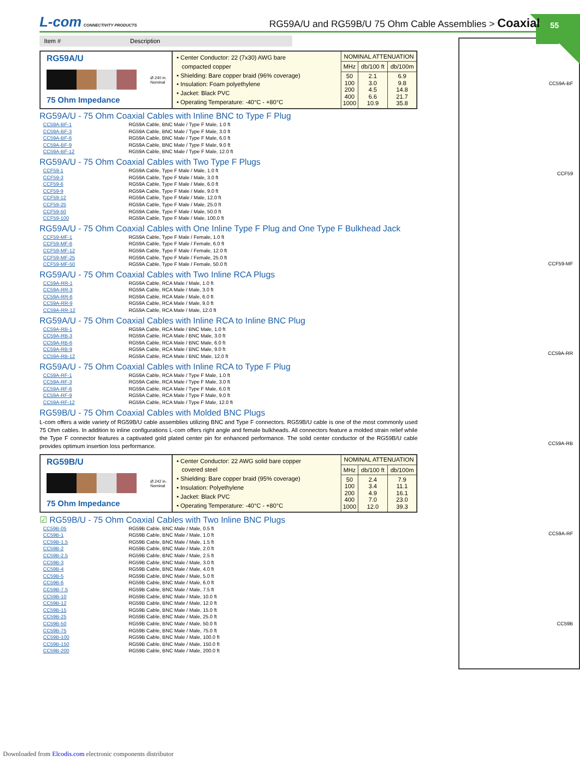L-com CONNECTIVITY PRODUCTS
RG59A/U and RG59B/U 75 Ohm Cable Assemblies > Coaxial
55
Item # Description
RG59A/U
Ø.240 in.
Nominal
75 Ohm Impedance
• Center Conductor: 22 (7x30) AWG bare
compacted copper
• Shielding: Bare copper braid (96% coverage)
• Insulation: Foam polyethylene
• Jacket: Black PVC
• Operating Temperature: -40°C - +80°C
| NOMINAL ATTENUATION | | |
| --- | --- | --- |
| MHz | db/100 ft | db/100m |
| 50 100 200 400 1000 | 2.1 3.0 4.5 6.6 10.9 | 6.9 9.8 14.8 21.7 35.8 |
RG59A/U - 75 Ohm Coaxial Cables with Inline BNC to Type F Plug
| CC59A-BF-1 | RG59A Cable, BNC Male / Type F Male, 1.0 ft |
| CC59A-BF-3 | RG59A Cable, BNC Male / Type F Male, 3.0 ft |
| CC59A-BF-6 | RG59A Cable, BNC Male / Type F Male, 6.0 ft |
| CC59A-BF-9 | RG59A Cable, BNC Male / Type F Male, 9.0 ft |
| CC59A-BF-12 | RG59A Cable, BNC Male / Type F Male, 12.0 ft |
RG59A/U - 75 Ohm Coaxial Cables with Two Type F Plugs
| CCF59-1 | RG59A Cable, Type F Male / Male, 1.0 ft |
| CCF59-3 | RG59A Cable, Type F Male / Male, 3.0 ft |
| CCF59-6 | RG59A Cable, Type F Male / Male, 6.0 ft |
| CCF59-9 | RG59A Cable, Type F Male / Male, 9.0 ft |
| CCF59-12 | RG59A Cable, Type F Male / Male, 12.0 ft |
| CCF59-25 | RG59A Cable, Type F Male / Male, 25.0 ft |
| CCF59-50 | RG59A Cable, Type F Male / Male, 50.0 ft |
| CCF59-100 | RG59A Cable, Type F Male / Male, 100.0 ft |
RG59A/U - 75 Ohm Coaxial Cables with One Inline Type F Plug and One Type F Bulkhead Jack
| CCF59-MF-1 | RG59A Cable, Type F Male / Female, 1.0 ft |
| CCF59-MF-6 | RG59A Cable, Type F Male / Female, 6.0 ft |
| CCF59-MF-12 | RG59A Cable, Type F Male / Female, 12.0 ft |
| CCF59-MF-25 | RG59A Cable, Type F Male / Female, 25.0 ft |
| CCF59-MF-50 | RG59A Cable, Type F Male / Female, 50.0 ft |
RG59A/U - 75 Ohm Coaxial Cables with Two Inline RCA Plugs
| CC59A-RR-1 | RG59A Cable, RCA Male / Male, 1.0 ft |
| CC59A-RR-3 | RG59A Cable, RCA Male / Male, 3.0 ft |
| CC59A-RR-6 | RG59A Cable, RCA Male / Male, 6.0 ft |
| CC59A-RR-9 | RG59A Cable, RCA Male / Male, 9.0 ft |
| CC59A-RR-12 | RG59A Cable, RCA Male / Male, 12.0 ft |
RG59A/U - 75 Ohm Coaxial Cables with Inline RCA to Inline BNC Plug
| CC59A-RB-1 | RG59A Cable, RCA Male / BNC Male, 1.0 ft |
| CC59A-RB-3 | RG59A Cable, RCA Male / BNC Male, 3.0 ft |
| CC59A-RB-6 | RG59A Cable, RCA Male / BNC Male, 6.0 ft |
| CC59A-RB-9 | RG59A Cable, RCA Male / BNC Male, 9.0 ft |
| CC59A-RB-12 | RG59A Cable, RCA Male / BNC Male, 12.0 ft |
RG59A/U - 75 Ohm Coaxial Cables with Inline RCA to Type F Plug
| CC59A-RF-1 | RG59A Cable, RCA Male / Type F Male, 1.0 ft |
| CC59A-RF-3 | RG59A Cable, RCA Male / Type F Male, 3.0 ft |
| CC59A-RF-6 | RG59A Cable, RCA Male / Type F Male, 6.0 ft |
| CC59A-RF-9 | RG59A Cable, RCA Male / Type F Male, 9.0 ft |
| CC59A-RF-12 | RG59A Cable, RCA Male / Type F Male, 12.0 ft |
RG59B/U - 75 Ohm Coaxial Cables with Molded BNC Plugs
L-com offers a wide variety of RG59B/U cable assemblies utilizing BNC and Type F connectors. RG59B/U cable is one of the most commonly used 75 Ohm cables. In addition to inline configurations L-com offers right angle and female bulkheads. All connectors feature a molded strain relief while the Type F connector features a captivated gold plated center pin for enhanced performance. The solid center conductor of the RG59B/U cable provides optimum insertion loss performance.
RG59B/U
Ø.242 in.
Nominal
75 Ohm Impedance
• Center Conductor: 22 AWG solid bare copper
covered steel
• Shielding: Bare copper braid (95% coverage)
• Insulation: Polyethylene
• Jacket: Black PVC
• Operating Temperature: -40°C - +80°C
| NOMINAL ATTENUATION | | |
| --- | --- | --- |
| MHz | db/100 ft | db/100m |
| 50 100 200 400 1000 | 2.4 3.4 4.9 7.0 12.0 | 7.9 11.1 16.1 23.0 39.3 |
☑ RG59B/U - 75 Ohm Coaxial Cables with Two Inline BNC Plugs
| CC59B-05 | RG59B Cable, BNC Male / Male, 0.5 ft |
| CC59B-1 | RG59B Cable, BNC Male / Male, 1.0 ft |
| CC59B-1.5 | RG59B Cable, BNC Male / Male, 1.5 ft |
| CC59B-2 | RG59B Cable, BNC Male / Male, 2.0 ft |
| CC59B-2.5 | RG59B Cable, BNC Male / Male, 2.5 ft |
| CC59B-3 | RG59B Cable, BNC Male / Male, 3.0 ft |
| CC59B-4 | RG59B Cable, BNC Male / Male, 4.0 ft |
| CC59B-5 | RG59B Cable, BNC Male / Male, 5.0 ft |
| CC59B-6 | RG59B Cable, BNC Male / Male, 6.0 ft |
| CC59B-7.5 | RG59B Cable, BNC Male / Male, 7.5 ft |
| CC59B-10 | RG59B Cable, BNC Male / Male, 10.0 ft |
| CC59B-12 | RG59B Cable, BNC Male / Male, 12.0 ft |
| CC59B-15 | RG59B Cable, BNC Male / Male, 15.0 ft |
| CC59B-25 | RG59B Cable, BNC Male / Male, 25.0 ft |
| CC59B-50 | RG59B Cable, BNC Male / Male, 50.0 ft |
| CC59B-75 | RG59B Cable, BNC Male / Male, 75.0 ft |
| CC59B-100 | RG59B Cable, BNC Male / Male, 100.0 ft |
| CC59B-150 | RG59B Cable, BNC Male / Male, 150.0 ft |
| CC59B-200 | RG59B Cable, BNC Male / Male, 200.0 ft |
CC59A-BF
CCF59
CCF59-MF
CC59A-RR
CC59A-RB
CC59A-RF
CC59B
Downloaded from Elcodis.com electronic components distributor